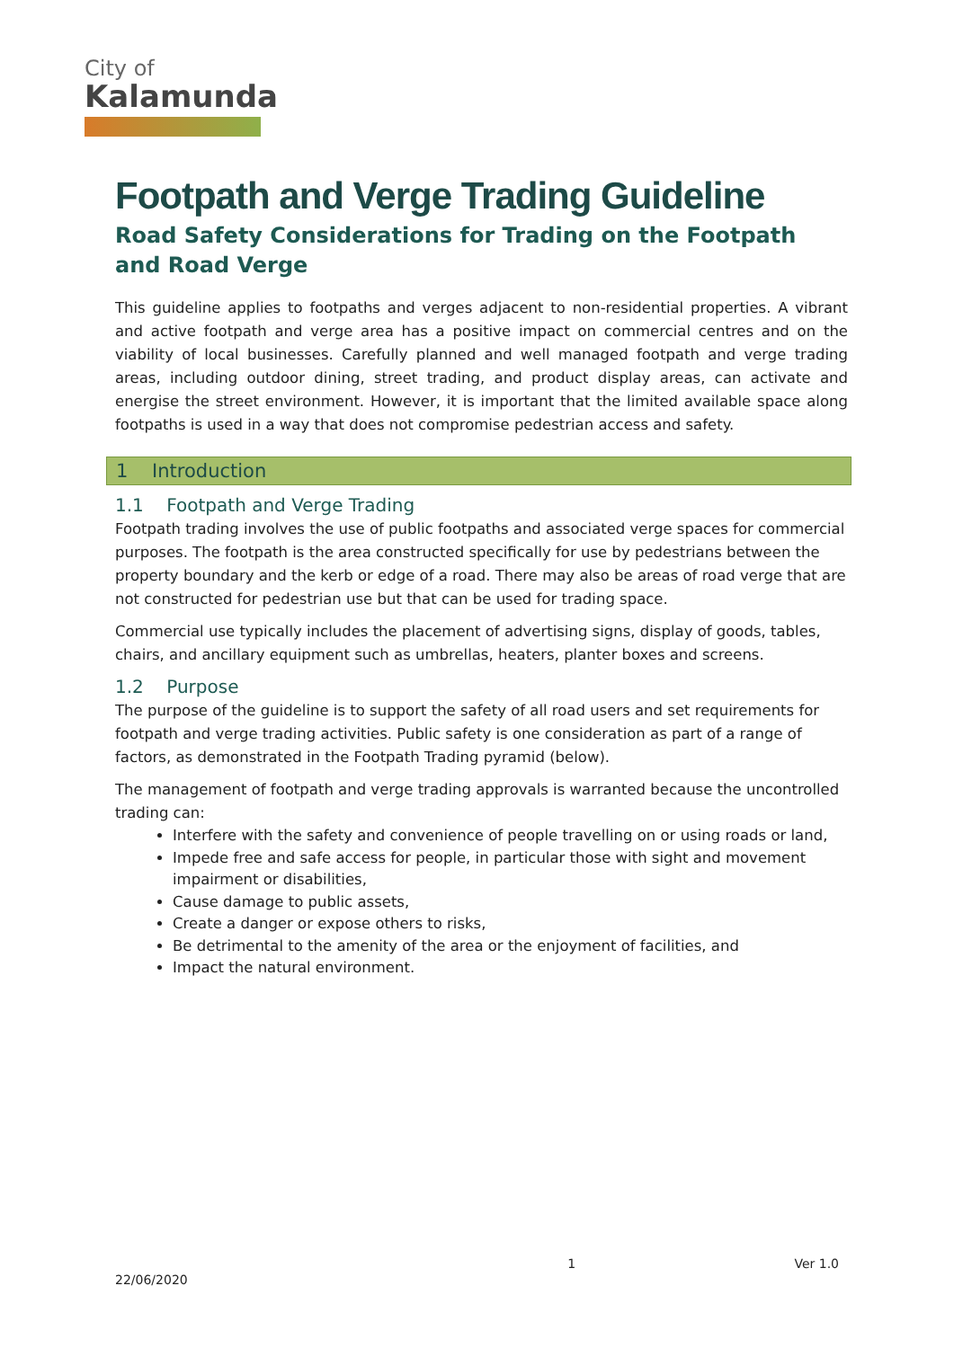City of
Kalamunda
Footpath and Verge Trading Guideline
Road Safety Considerations for Trading on the Footpath and Road Verge
This guideline applies to footpaths and verges adjacent to non-residential properties. A vibrant and active footpath and verge area has a positive impact on commercial centres and on the viability of local businesses. Carefully planned and well managed footpath and verge trading areas, including outdoor dining, street trading, and product display areas, can activate and energise the street environment. However, it is important that the limited available space along footpaths is used in a way that does not compromise pedestrian access and safety.
1 Introduction
1.1 Footpath and Verge Trading
Footpath trading involves the use of public footpaths and associated verge spaces for commercial purposes. The footpath is the area constructed specifically for use by pedestrians between the property boundary and the kerb or edge of a road. There may also be areas of road verge that are not constructed for pedestrian use but that can be used for trading space.
Commercial use typically includes the placement of advertising signs, display of goods, tables, chairs, and ancillary equipment such as umbrellas, heaters, planter boxes and screens.
1.2 Purpose
The purpose of the guideline is to support the safety of all road users and set requirements for footpath and verge trading activities. Public safety is one consideration as part of a range of factors, as demonstrated in the Footpath Trading pyramid (below).
The management of footpath and verge trading approvals is warranted because the uncontrolled trading can:
Interfere with the safety and convenience of people travelling on or using roads or land,
Impede free and safe access for people, in particular those with sight and movement impairment or disabilities,
Cause damage to public assets,
Create a danger or expose others to risks,
Be detrimental to the amenity of the area or the enjoyment of facilities, and
Impact the natural environment.
1 Ver 1.0
22/06/2020